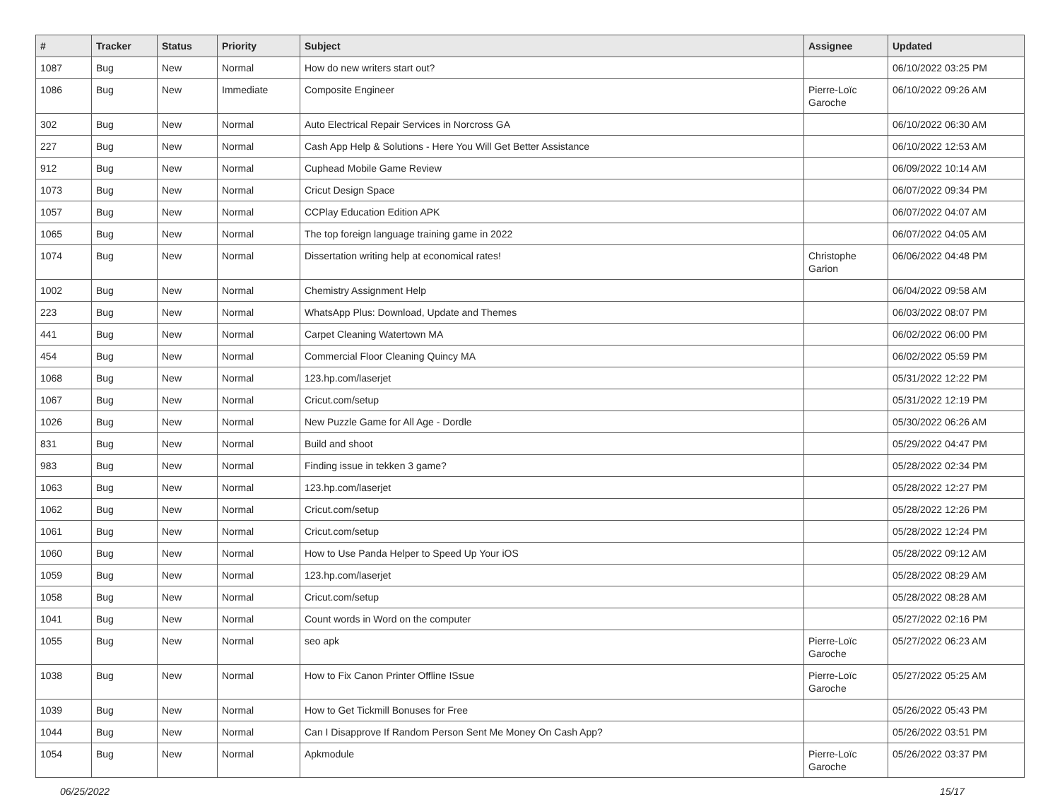| # | Tracker | Status | Priority | Subject | Assignee | Updated |
| --- | --- | --- | --- | --- | --- | --- |
| 1087 | Bug | New | Normal | How do new writers start out? | | 06/10/2022 03:25 PM |
| 1086 | Bug | New | Immediate | Composite Engineer | Pierre-Loïc Garoche | 06/10/2022 09:26 AM |
| 302 | Bug | New | Normal | Auto Electrical Repair Services in Norcross GA | | 06/10/2022 06:30 AM |
| 227 | Bug | New | Normal | Cash App Help & Solutions - Here You Will Get Better Assistance | | 06/10/2022 12:53 AM |
| 912 | Bug | New | Normal | Cuphead Mobile Game Review | | 06/09/2022 10:14 AM |
| 1073 | Bug | New | Normal | Cricut Design Space | | 06/07/2022 09:34 PM |
| 1057 | Bug | New | Normal | CCPlay Education Edition APK | | 06/07/2022 04:07 AM |
| 1065 | Bug | New | Normal | The top foreign language training game in 2022 | | 06/07/2022 04:05 AM |
| 1074 | Bug | New | Normal | Dissertation writing help at economical rates! | Christophe Garion | 06/06/2022 04:48 PM |
| 1002 | Bug | New | Normal | Chemistry Assignment Help | | 06/04/2022 09:58 AM |
| 223 | Bug | New | Normal | WhatsApp Plus: Download, Update and Themes | | 06/03/2022 08:07 PM |
| 441 | Bug | New | Normal | Carpet Cleaning Watertown MA | | 06/02/2022 06:00 PM |
| 454 | Bug | New | Normal | Commercial Floor Cleaning Quincy MA | | 06/02/2022 05:59 PM |
| 1068 | Bug | New | Normal | 123.hp.com/laserjet | | 05/31/2022 12:22 PM |
| 1067 | Bug | New | Normal | Cricut.com/setup | | 05/31/2022 12:19 PM |
| 1026 | Bug | New | Normal | New Puzzle Game for All Age - Dordle | | 05/30/2022 06:26 AM |
| 831 | Bug | New | Normal | Build and shoot | | 05/29/2022 04:47 PM |
| 983 | Bug | New | Normal | Finding issue in tekken 3 game? | | 05/28/2022 02:34 PM |
| 1063 | Bug | New | Normal | 123.hp.com/laserjet | | 05/28/2022 12:27 PM |
| 1062 | Bug | New | Normal | Cricut.com/setup | | 05/28/2022 12:26 PM |
| 1061 | Bug | New | Normal | Cricut.com/setup | | 05/28/2022 12:24 PM |
| 1060 | Bug | New | Normal | How to Use Panda Helper to Speed Up Your iOS | | 05/28/2022 09:12 AM |
| 1059 | Bug | New | Normal | 123.hp.com/laserjet | | 05/28/2022 08:29 AM |
| 1058 | Bug | New | Normal | Cricut.com/setup | | 05/28/2022 08:28 AM |
| 1041 | Bug | New | Normal | Count words in Word on the computer | | 05/27/2022 02:16 PM |
| 1055 | Bug | New | Normal | seo apk | Pierre-Loïc Garoche | 05/27/2022 06:23 AM |
| 1038 | Bug | New | Normal | How to Fix Canon Printer Offline ISsue | Pierre-Loïc Garoche | 05/27/2022 05:25 AM |
| 1039 | Bug | New | Normal | How to Get Tickmill Bonuses for Free | | 05/26/2022 05:43 PM |
| 1044 | Bug | New | Normal | Can I Disapprove If Random Person Sent Me Money On Cash App? | | 05/26/2022 03:51 PM |
| 1054 | Bug | New | Normal | Apkmodule | Pierre-Loïc Garoche | 05/26/2022 03:37 PM |
06/25/2022 15/17